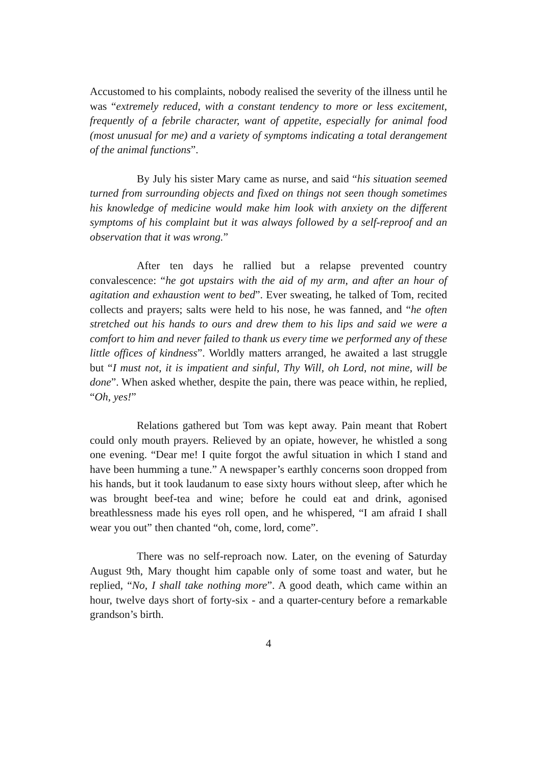Accustomed to his complaints, nobody realised the severity of the illness until he was “extremely reduced, with a constant tendency to more or less excitement, frequently of a febrile character, want of appetite, especially for animal food (most unusual for me) and a variety of symptoms indicating a total derangement of the animal functions”.
By July his sister Mary came as nurse, and said “his situation seemed turned from surrounding objects and fixed on things not seen though sometimes his knowledge of medicine would make him look with anxiety on the different symptoms of his complaint but it was always followed by a self-reproof and an observation that it was wrong.”
After ten days he rallied but a relapse prevented country convalescence: “he got upstairs with the aid of my arm, and after an hour of agitation and exhaustion went to bed”. Ever sweating, he talked of Tom, recited collects and prayers; salts were held to his nose, he was fanned, and “he often stretched out his hands to ours and drew them to his lips and said we were a comfort to him and never failed to thank us every time we performed any of these little offices of kindness”. Worldly matters arranged, he awaited a last struggle but “I must not, it is impatient and sinful, Thy Will, oh Lord, not mine, will be done”. When asked whether, despite the pain, there was peace within, he replied, “Oh, yes!”
Relations gathered but Tom was kept away. Pain meant that Robert could only mouth prayers. Relieved by an opiate, however, he whistled a song one evening. “Dear me! I quite forgot the awful situation in which I stand and have been humming a tune.” A newspaper’s earthly concerns soon dropped from his hands, but it took laudanum to ease sixty hours without sleep, after which he was brought beef-tea and wine; before he could eat and drink, agonised breathlessness made his eyes roll open, and he whispered, “I am afraid I shall wear you out” then chanted “oh, come, lord, come”.
There was no self-reproach now. Later, on the evening of Saturday August 9th, Mary thought him capable only of some toast and water, but he replied, “No, I shall take nothing more”. A good death, which came within an hour, twelve days short of forty-six - and a quarter-century before a remarkable grandson’s birth.
4